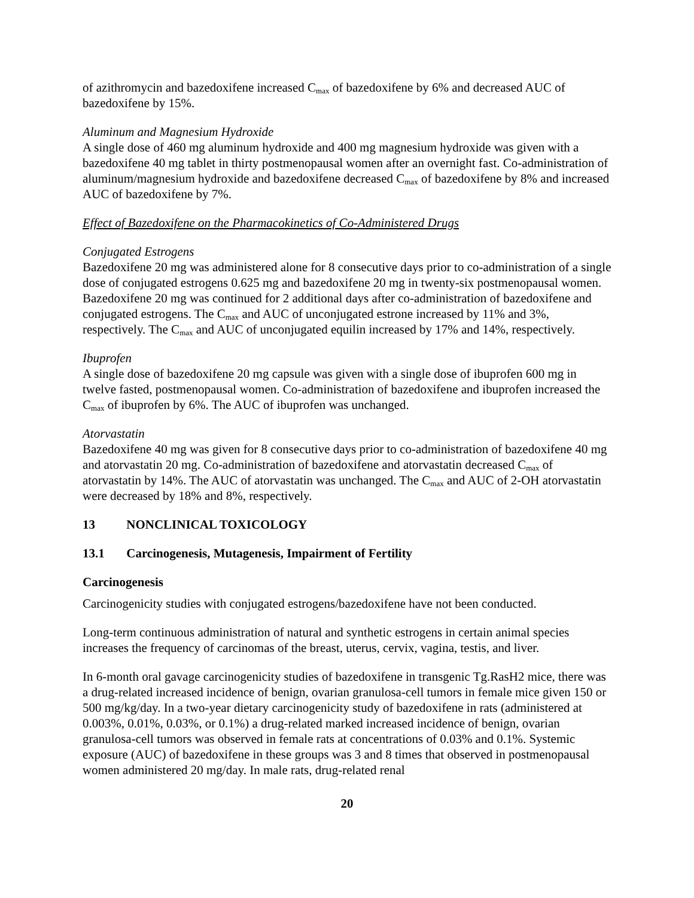of azithromycin and bazedoxifene increased C<sub>max</sub> of bazedoxifene by 6% and decreased AUC of bazedoxifene by 15%.
Aluminum and Magnesium Hydroxide
A single dose of 460 mg aluminum hydroxide and 400 mg magnesium hydroxide was given with a bazedoxifene 40 mg tablet in thirty postmenopausal women after an overnight fast. Co-administration of aluminum/magnesium hydroxide and bazedoxifene decreased C<sub>max</sub> of bazedoxifene by 8% and increased AUC of bazedoxifene by 7%.
Effect of Bazedoxifene on the Pharmacokinetics of Co-Administered Drugs
Conjugated Estrogens
Bazedoxifene 20 mg was administered alone for 8 consecutive days prior to co-administration of a single dose of conjugated estrogens 0.625 mg and bazedoxifene 20 mg in twenty-six postmenopausal women. Bazedoxifene 20 mg was continued for 2 additional days after co-administration of bazedoxifene and conjugated estrogens. The C<sub>max</sub> and AUC of unconjugated estrone increased by 11% and 3%, respectively. The C<sub>max</sub> and AUC of unconjugated equilin increased by 17% and 14%, respectively.
Ibuprofen
A single dose of bazedoxifene 20 mg capsule was given with a single dose of ibuprofen 600 mg in twelve fasted, postmenopausal women. Co-administration of bazedoxifene and ibuprofen increased the C<sub>max</sub> of ibuprofen by 6%. The AUC of ibuprofen was unchanged.
Atorvastatin
Bazedoxifene 40 mg was given for 8 consecutive days prior to co-administration of bazedoxifene 40 mg and atorvastatin 20 mg. Co-administration of bazedoxifene and atorvastatin decreased C<sub>max</sub> of atorvastatin by 14%. The AUC of atorvastatin was unchanged. The C<sub>max</sub> and AUC of 2-OH atorvastatin were decreased by 18% and 8%, respectively.
13 NONCLINICAL TOXICOLOGY
13.1 Carcinogenesis, Mutagenesis, Impairment of Fertility
Carcinogenesis
Carcinogenicity studies with conjugated estrogens/bazedoxifene have not been conducted.
Long-term continuous administration of natural and synthetic estrogens in certain animal species increases the frequency of carcinomas of the breast, uterus, cervix, vagina, testis, and liver.
In 6-month oral gavage carcinogenicity studies of bazedoxifene in transgenic Tg.RasH2 mice, there was a drug-related increased incidence of benign, ovarian granulosa-cell tumors in female mice given 150 or 500 mg/kg/day. In a two-year dietary carcinogenicity study of bazedoxifene in rats (administered at 0.003%, 0.01%, 0.03%, or 0.1%) a drug-related marked increased incidence of benign, ovarian granulosa-cell tumors was observed in female rats at concentrations of 0.03% and 0.1%. Systemic exposure (AUC) of bazedoxifene in these groups was 3 and 8 times that observed in postmenopausal women administered 20 mg/day. In male rats, drug-related renal
20